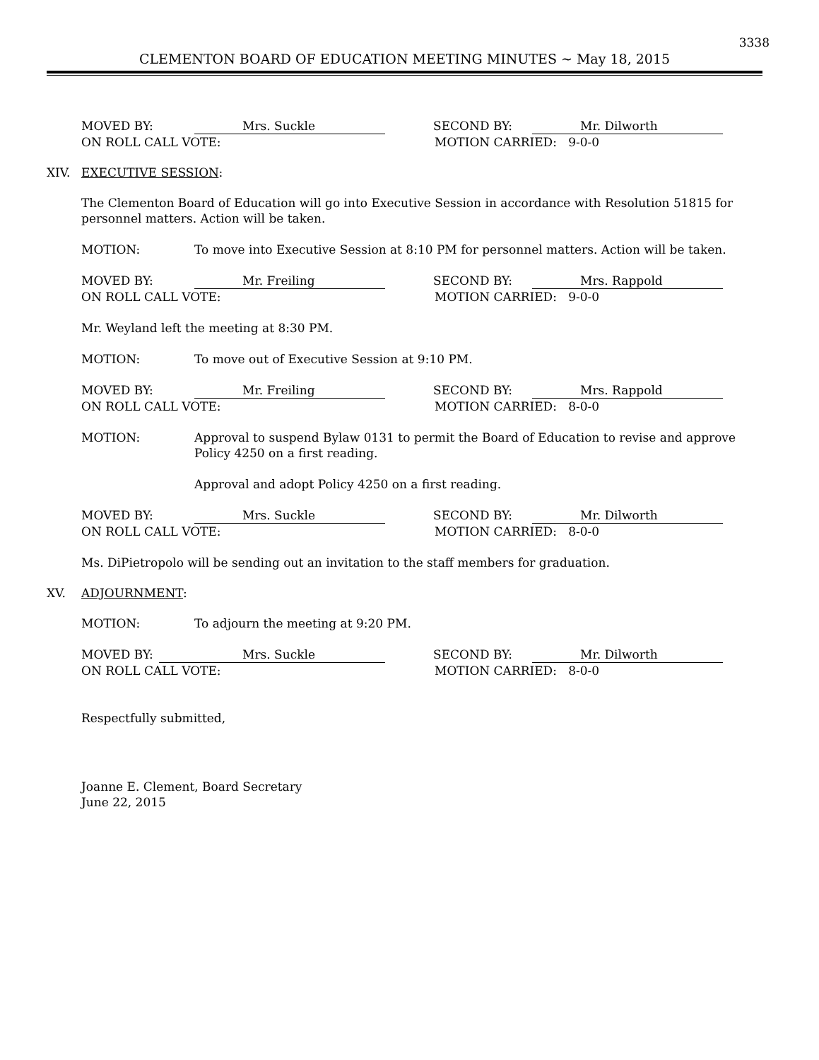3338
CLEMENTON BOARD OF EDUCATION MEETING MINUTES ~ May 18, 2015
MOVED BY: Mrs. Suckle SECOND BY: Mr. Dilworth
ON ROLL CALL VOTE: MOTION CARRIED: 9-0-0
XIV. EXECUTIVE SESSION:
The Clementon Board of Education will go into Executive Session in accordance with Resolution 51815 for personnel matters. Action will be taken.
MOTION: To move into Executive Session at 8:10 PM for personnel matters. Action will be taken.
MOVED BY: Mr. Freiling SECOND BY: Mrs. Rappold
ON ROLL CALL VOTE: MOTION CARRIED: 9-0-0
Mr. Weyland left the meeting at 8:30 PM.
MOTION: To move out of Executive Session at 9:10 PM.
MOVED BY: Mr. Freiling SECOND BY: Mrs. Rappold
ON ROLL CALL VOTE: MOTION CARRIED: 8-0-0
MOTION: Approval to suspend Bylaw 0131 to permit the Board of Education to revise and approve Policy 4250 on a first reading.
Approval and adopt Policy 4250 on a first reading.
MOVED BY: Mrs. Suckle SECOND BY: Mr. Dilworth
ON ROLL CALL VOTE: MOTION CARRIED: 8-0-0
Ms. DiPietropolo will be sending out an invitation to the staff members for graduation.
XV. ADJOURNMENT:
MOTION: To adjourn the meeting at 9:20 PM.
MOVED BY: Mrs. Suckle SECOND BY: Mr. Dilworth
ON ROLL CALL VOTE: MOTION CARRIED: 8-0-0
Respectfully submitted,
Joanne E. Clement, Board Secretary
June 22, 2015